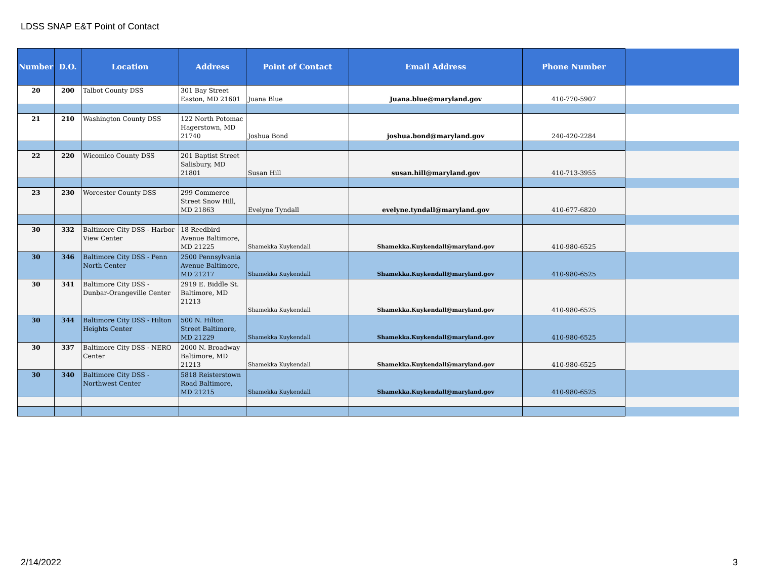LDSS SNAP E&T Point of Contact
| Number | D.O. | Location | Address | Point of Contact | Email Address | Phone Number | |
| --- | --- | --- | --- | --- | --- | --- | --- |
| 20 | 200 | Talbot County DSS | 301 Bay Street Easton, MD 21601 | Juana Blue | Juana.blue@maryland.gov | 410-770-5907 | |
| 21 | 210 | Washington County DSS | 122 North Potomac Hagerstown, MD 21740 | Joshua Bond | joshua.bond@maryland.gov | 240-420-2284 | |
| 22 | 220 | Wicomico County DSS | 201 Baptist Street Salisbury, MD 21801 | Susan Hill | susan.hill@maryland.gov | 410-713-3955 | |
| 23 | 230 | Worcester County DSS | 299 Commerce Street Snow Hill, MD 21863 | Evelyne Tyndall | evelyne.tyndall@maryland.gov | 410-677-6820 | |
| 30 | 332 | Baltimore City DSS - Harbor View Center | 18 Reedbird Avenue Baltimore, MD 21225 | Shamekka Kuykendall | Shamekka.Kuykendall@maryland.gov | 410-980-6525 | |
| 30 | 346 | Baltimore City DSS - Penn North Center | 2500 Pennsylvania Avenue Baltimore, MD 21217 | Shamekka Kuykendall | Shamekka.Kuykendall@maryland.gov | 410-980-6525 | |
| 30 | 341 | Baltimore City DSS - Dunbar-Orangeville Center | 2919 E. Biddle St. Baltimore, MD 21213 | Shamekka Kuykendall | Shamekka.Kuykendall@maryland.gov | 410-980-6525 | |
| 30 | 344 | Baltimore City DSS - Hilton Heights Center | 500 N. Hilton Street Baltimore, MD 21229 | Shamekka Kuykendall | Shamekka.Kuykendall@maryland.gov | 410-980-6525 | |
| 30 | 337 | Baltimore City DSS - NERO Center | 2000 N. Broadway Baltimore, MD 21213 | Shamekka Kuykendall | Shamekka.Kuykendall@maryland.gov | 410-980-6525 | |
| 30 | 340 | Baltimore City DSS - Northwest Center | 5818 Reisterstown Road Baltimore, MD 21215 | Shamekka Kuykendall | Shamekka.Kuykendall@maryland.gov | 410-980-6525 | |
2/14/2022 3